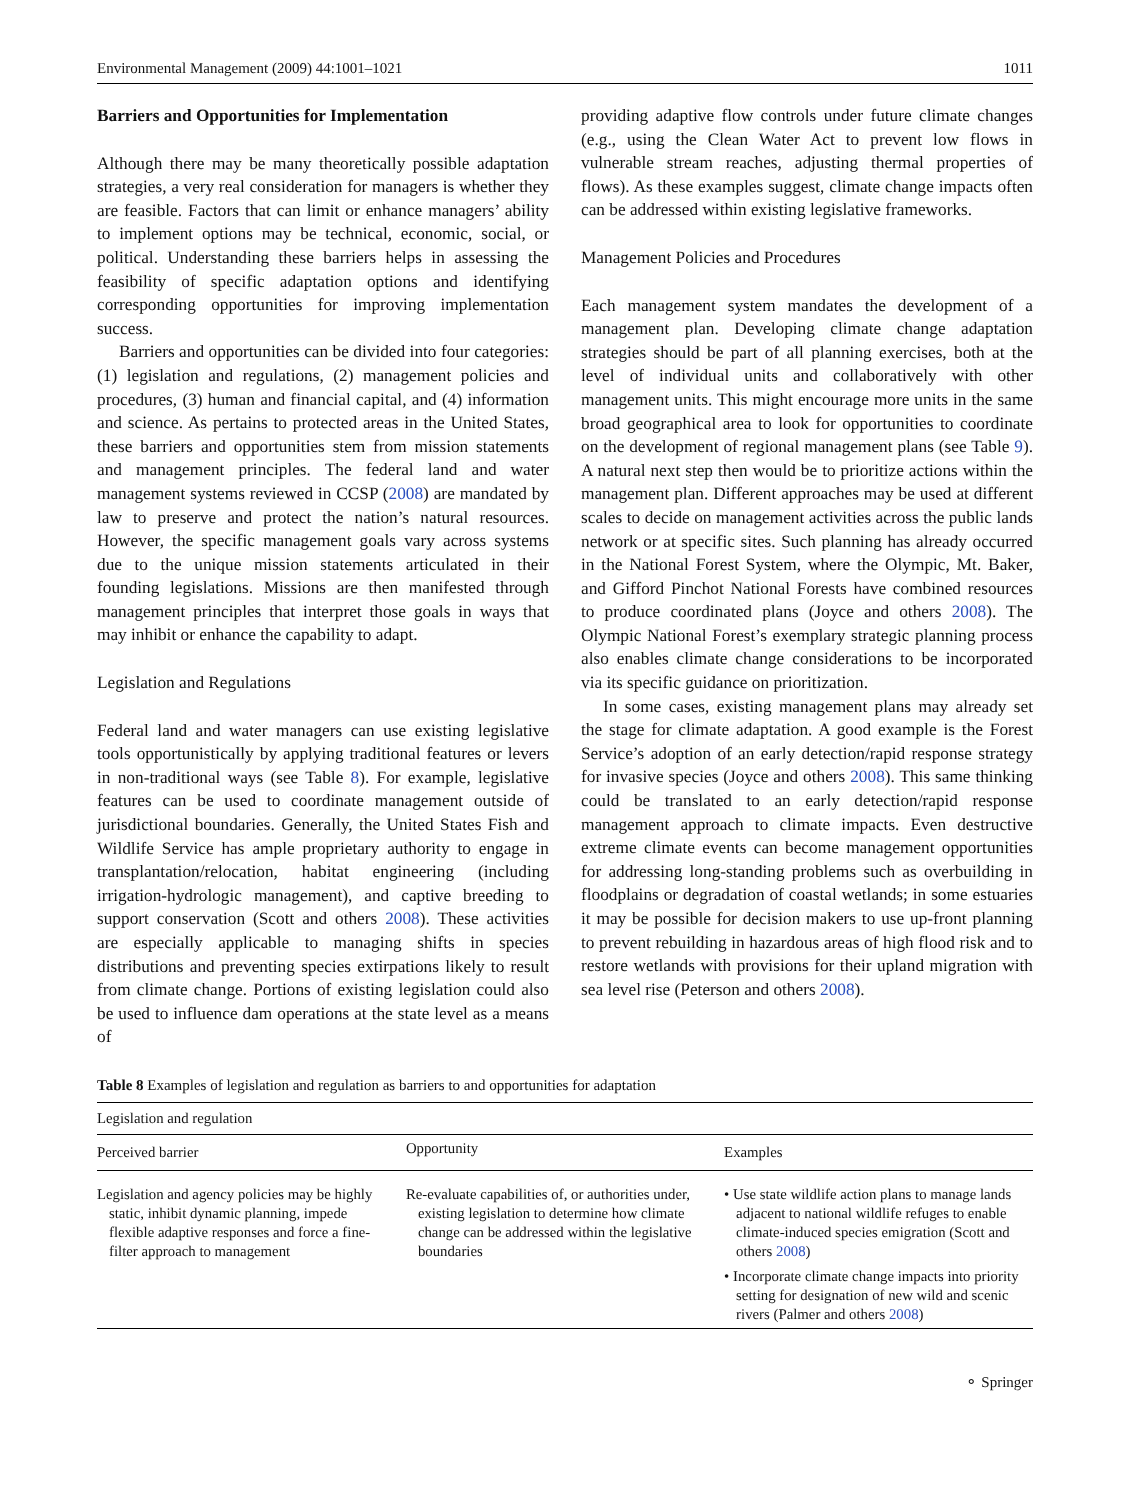Environmental Management (2009) 44:1001–1021 1011
Barriers and Opportunities for Implementation
Although there may be many theoretically possible adaptation strategies, a very real consideration for managers is whether they are feasible. Factors that can limit or enhance managers’ ability to implement options may be technical, economic, social, or political. Understanding these barriers helps in assessing the feasibility of specific adaptation options and identifying corresponding opportunities for improving implementation success.
Barriers and opportunities can be divided into four categories: (1) legislation and regulations, (2) management policies and procedures, (3) human and financial capital, and (4) information and science. As pertains to protected areas in the United States, these barriers and opportunities stem from mission statements and management principles. The federal land and water management systems reviewed in CCSP (2008) are mandated by law to preserve and protect the nation’s natural resources. However, the specific management goals vary across systems due to the unique mission statements articulated in their founding legislations. Missions are then manifested through management principles that interpret those goals in ways that may inhibit or enhance the capability to adapt.
Legislation and Regulations
Federal land and water managers can use existing legislative tools opportunistically by applying traditional features or levers in non-traditional ways (see Table 8). For example, legislative features can be used to coordinate management outside of jurisdictional boundaries. Generally, the United States Fish and Wildlife Service has ample proprietary authority to engage in transplantation/relocation, habitat engineering (including irrigation-hydrologic management), and captive breeding to support conservation (Scott and others 2008). These activities are especially applicable to managing shifts in species distributions and preventing species extirpations likely to result from climate change. Portions of existing legislation could also be used to influence dam operations at the state level as a means of
providing adaptive flow controls under future climate changes (e.g., using the Clean Water Act to prevent low flows in vulnerable stream reaches, adjusting thermal properties of flows). As these examples suggest, climate change impacts often can be addressed within existing legislative frameworks.
Management Policies and Procedures
Each management system mandates the development of a management plan. Developing climate change adaptation strategies should be part of all planning exercises, both at the level of individual units and collaboratively with other management units. This might encourage more units in the same broad geographical area to look for opportunities to coordinate on the development of regional management plans (see Table 9). A natural next step then would be to prioritize actions within the management plan. Different approaches may be used at different scales to decide on management activities across the public lands network or at specific sites. Such planning has already occurred in the National Forest System, where the Olympic, Mt. Baker, and Gifford Pinchot National Forests have combined resources to produce coordinated plans (Joyce and others 2008). The Olympic National Forest’s exemplary strategic planning process also enables climate change considerations to be incorporated via its specific guidance on prioritization.
In some cases, existing management plans may already set the stage for climate adaptation. A good example is the Forest Service’s adoption of an early detection/rapid response strategy for invasive species (Joyce and others 2008). This same thinking could be translated to an early detection/rapid response management approach to climate impacts. Even destructive extreme climate events can become management opportunities for addressing long-standing problems such as overbuilding in floodplains or degradation of coastal wetlands; in some estuaries it may be possible for decision makers to use up-front planning to prevent rebuilding in hazardous areas of high flood risk and to restore wetlands with provisions for their upland migration with sea level rise (Peterson and others 2008).
Table 8 Examples of legislation and regulation as barriers to and opportunities for adaptation
| Legislation and regulation | | |
| --- | --- | --- |
| Perceived barrier | Opportunity | Examples |
| Legislation and agency policies may be highly static, inhibit dynamic planning, impede flexible adaptive responses and force a fine-filter approach to management | Re-evaluate capabilities of, or authorities under, existing legislation to determine how climate change can be addressed within the legislative boundaries | • Use state wildlife action plans to manage lands adjacent to national wildlife refuges to enable climate-induced species emigration (Scott and others 2008 ) • Incorporate climate change impacts into priority setting for designation of new wild and scenic rivers (Palmer and others 2008 ) |
⚬ Springer